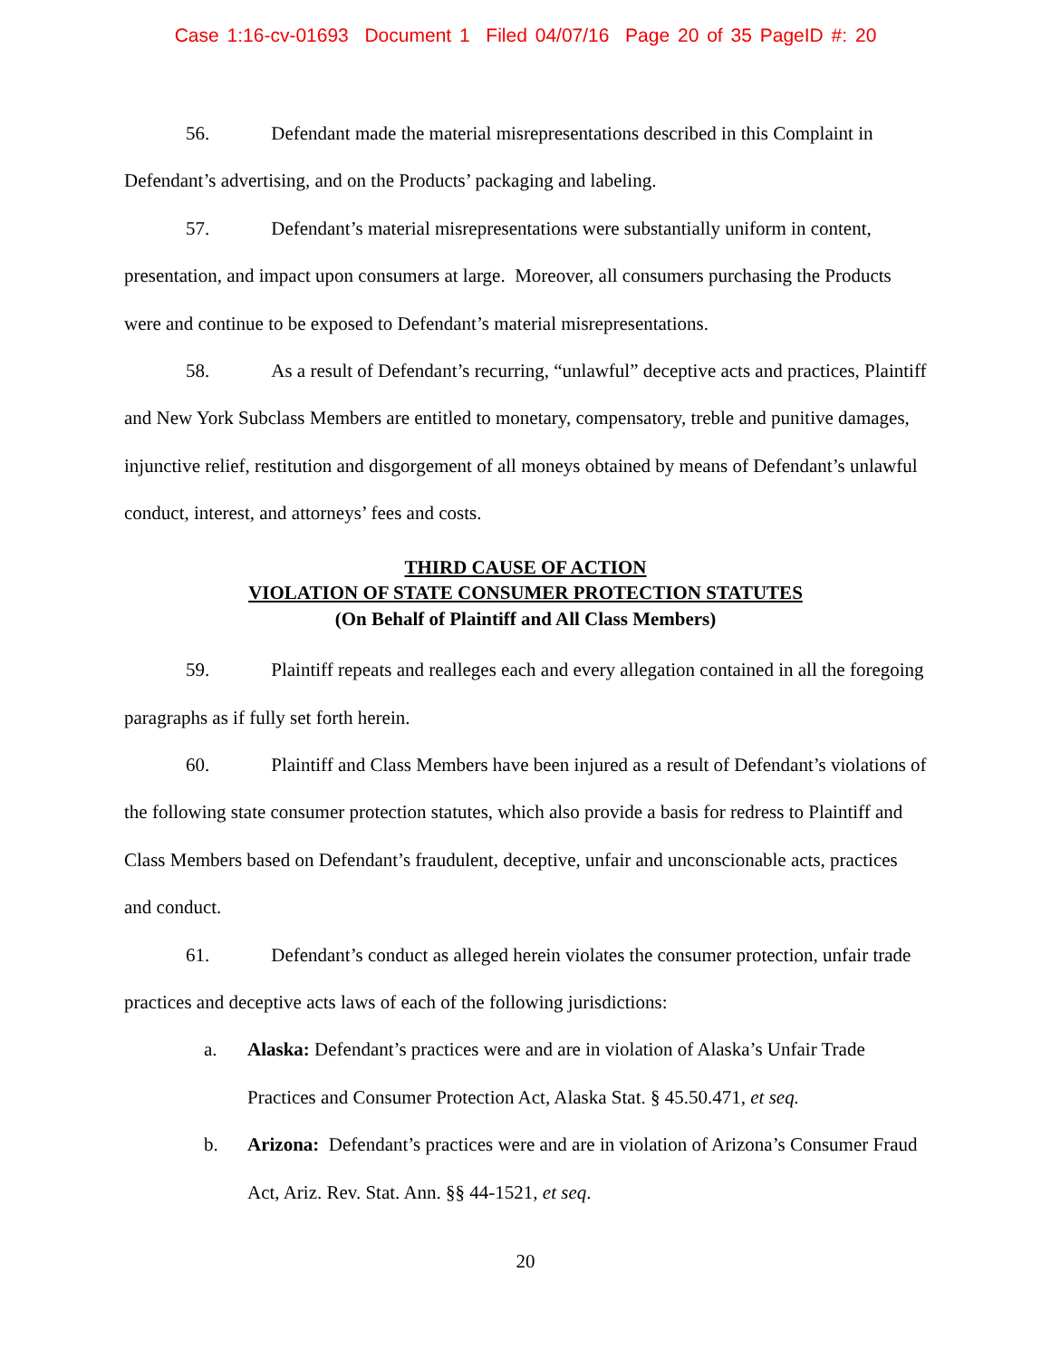Case 1:16-cv-01693 Document 1 Filed 04/07/16 Page 20 of 35 PageID #: 20
56. Defendant made the material misrepresentations described in this Complaint in Defendant’s advertising, and on the Products’ packaging and labeling.
57. Defendant’s material misrepresentations were substantially uniform in content, presentation, and impact upon consumers at large. Moreover, all consumers purchasing the Products were and continue to be exposed to Defendant’s material misrepresentations.
58. As a result of Defendant’s recurring, “unlawful” deceptive acts and practices, Plaintiff and New York Subclass Members are entitled to monetary, compensatory, treble and punitive damages, injunctive relief, restitution and disgorgement of all moneys obtained by means of Defendant’s unlawful conduct, interest, and attorneys’ fees and costs.
THIRD CAUSE OF ACTION
VIOLATION OF STATE CONSUMER PROTECTION STATUTES
(On Behalf of Plaintiff and All Class Members)
59. Plaintiff repeats and realleges each and every allegation contained in all the foregoing paragraphs as if fully set forth herein.
60. Plaintiff and Class Members have been injured as a result of Defendant’s violations of the following state consumer protection statutes, which also provide a basis for redress to Plaintiff and Class Members based on Defendant’s fraudulent, deceptive, unfair and unconscionable acts, practices and conduct.
61. Defendant’s conduct as alleged herein violates the consumer protection, unfair trade practices and deceptive acts laws of each of the following jurisdictions:
a. Alaska: Defendant’s practices were and are in violation of Alaska’s Unfair Trade Practices and Consumer Protection Act, Alaska Stat. § 45.50.471, et seq.
b. Arizona: Defendant’s practices were and are in violation of Arizona’s Consumer Fraud Act, Ariz. Rev. Stat. Ann. §§ 44-1521, et seq.
20